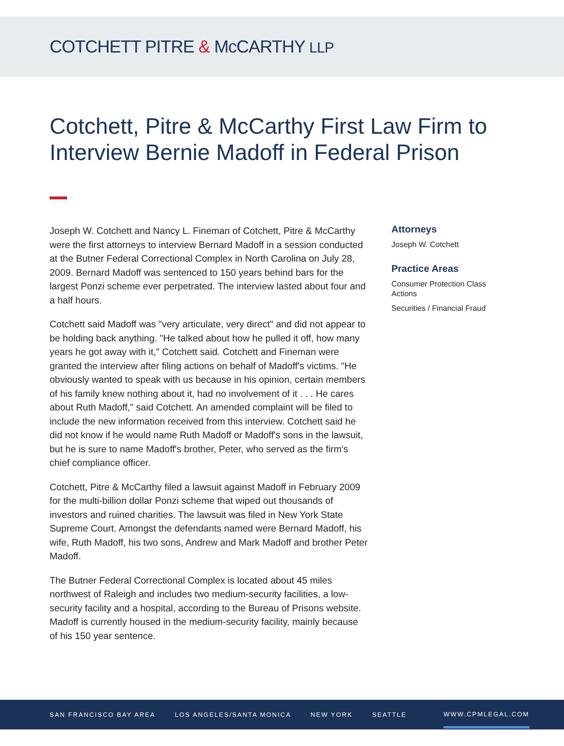COTCHETT PITRE & McCARTHY LLP
Cotchett, Pitre & McCarthy First Law Firm to Interview Bernie Madoff in Federal Prison
Joseph W. Cotchett and Nancy L. Fineman of Cotchett, Pitre & McCarthy were the first attorneys to interview Bernard Madoff in a session conducted at the Butner Federal Correctional Complex in North Carolina on July 28, 2009. Bernard Madoff was sentenced to 150 years behind bars for the largest Ponzi scheme ever perpetrated. The interview lasted about four and a half hours.
Cotchett said Madoff was "very articulate, very direct" and did not appear to be holding back anything. "He talked about how he pulled it off, how many years he got away with it," Cotchett said. Cotchett and Fineman were granted the interview after filing actions on behalf of Madoff's victims. "He obviously wanted to speak with us because in his opinion, certain members of his family knew nothing about it, had no involvement of it . . . He cares about Ruth Madoff," said Cotchett. An amended complaint will be filed to include the new information received from this interview. Cotchett said he did not know if he would name Ruth Madoff or Madoff's sons in the lawsuit, but he is sure to name Madoff's brother, Peter, who served as the firm's chief compliance officer.
Cotchett, Pitre & McCarthy filed a lawsuit against Madoff in February 2009 for the multi-billion dollar Ponzi scheme that wiped out thousands of investors and ruined charities. The lawsuit was filed in New York State Supreme Court. Amongst the defendants named were Bernard Madoff, his wife, Ruth Madoff, his two sons, Andrew and Mark Madoff and brother Peter Madoff.
The Butner Federal Correctional Complex is located about 45 miles northwest of Raleigh and includes two medium-security facilities, a low-security facility and a hospital, according to the Bureau of Prisons website. Madoff is currently housed in the medium-security facility, mainly because of his 150 year sentence.
Attorneys
Joseph W. Cotchett
Practice Areas
Consumer Protection Class Actions
Securities / Financial Fraud
SAN FRANCISCO BAY AREA LOS ANGELES/SANTA MONICA NEW YORK SEATTLE WWW.CPMLEGAL.COM